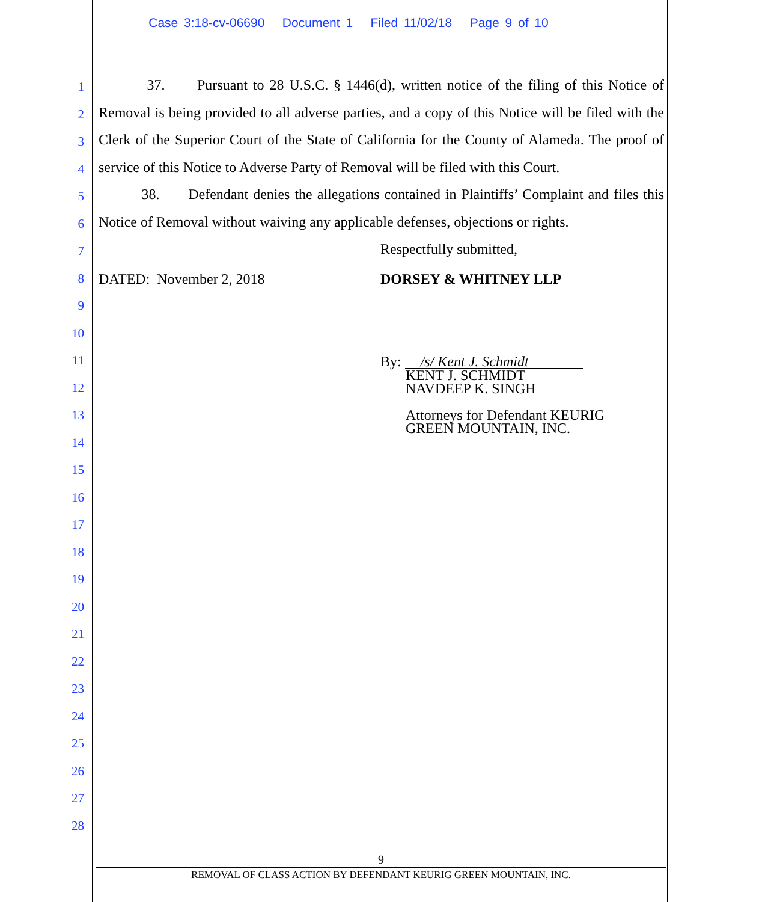Case 3:18-cv-06690 Document 1 Filed 11/02/18 Page 9 of 10
1
2
3
4
5
6
7
8
9
10
11
12
13
14
15
16
17
18
19
20
21
22
23
24
25
26
27
28
37. Pursuant to 28 U.S.C. § 1446(d), written notice of the filing of this Notice of Removal is being provided to all adverse parties, and a copy of this Notice will be filed with the Clerk of the Superior Court of the State of California for the County of Alameda. The proof of service of this Notice to Adverse Party of Removal will be filed with this Court.
38. Defendant denies the allegations contained in Plaintiffs’ Complaint and files this Notice of Removal without waiving any applicable defenses, objections or rights.
Respectfully submitted,
DATED: November 2, 2018 DORSEY & WHITNEY LLP
By: /s/ Kent J. Schmidt
KENT J. SCHMIDT
NAVDEEP K. SINGH
Attorneys for Defendant KEURIG
GREEN MOUNTAIN, INC.
9
REMOVAL OF CLASS ACTION BY DEFENDANT KEURIG GREEN MOUNTAIN, INC.